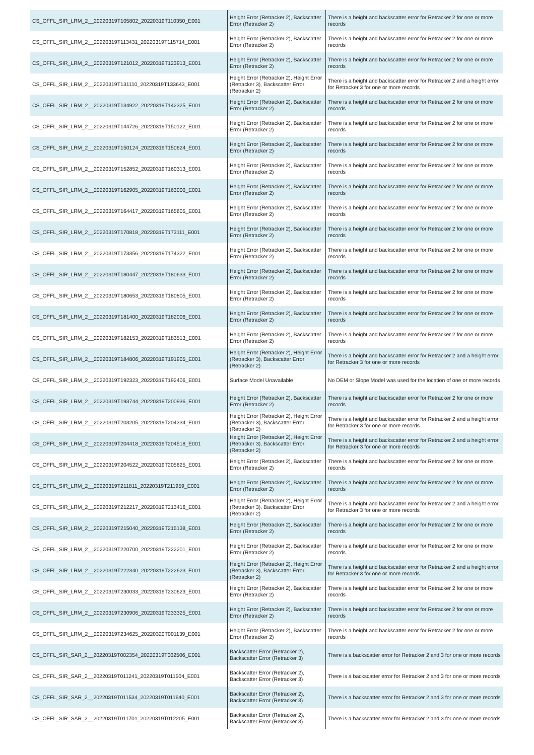| CS_OFFL_SIR_LRM_2__20220319T105802_20220319T110350_E001 | Height Error (Retracker 2), Backscatter Error (Retracker 2) | There is a height and backscatter error for Retracker 2 for one or more records |
| CS_OFFL_SIR_LRM_2__20220319T113431_20220319T115714_E001 | Height Error (Retracker 2), Backscatter Error (Retracker 2) | There is a height and backscatter error for Retracker 2 for one or more records |
| CS_OFFL_SIR_LRM_2__20220319T121012_20220319T123913_E001 | Height Error (Retracker 2), Backscatter Error (Retracker 2) | There is a height and backscatter error for Retracker 2 for one or more records |
| CS_OFFL_SIR_LRM_2__20220319T131110_20220319T133643_E001 | Height Error (Retracker 2), Height Error (Retracker 3), Backscatter Error (Retracker 2) | There is a height and backscatter error for Retracker 2 and a height error for Retracker 3 for one or more records |
| CS_OFFL_SIR_LRM_2__20220319T134922_20220319T142325_E001 | Height Error (Retracker 2), Backscatter Error (Retracker 2) | There is a height and backscatter error for Retracker 2 for one or more records |
| CS_OFFL_SIR_LRM_2__20220319T144726_20220319T150122_E001 | Height Error (Retracker 2), Backscatter Error (Retracker 2) | There is a height and backscatter error for Retracker 2 for one or more records |
| CS_OFFL_SIR_LRM_2__20220319T150124_20220319T150624_E001 | Height Error (Retracker 2), Backscatter Error (Retracker 2) | There is a height and backscatter error for Retracker 2 for one or more records |
| CS_OFFL_SIR_LRM_2__20220319T152852_20220319T160313_E001 | Height Error (Retracker 2), Backscatter Error (Retracker 2) | There is a height and backscatter error for Retracker 2 for one or more records |
| CS_OFFL_SIR_LRM_2__20220319T162905_20220319T163000_E001 | Height Error (Retracker 2), Backscatter Error (Retracker 2) | There is a height and backscatter error for Retracker 2 for one or more records |
| CS_OFFL_SIR_LRM_2__20220319T164417_20220319T165605_E001 | Height Error (Retracker 2), Backscatter Error (Retracker 2) | There is a height and backscatter error for Retracker 2 for one or more records |
| CS_OFFL_SIR_LRM_2__20220319T170818_20220319T173111_E001 | Height Error (Retracker 2), Backscatter Error (Retracker 2) | There is a height and backscatter error for Retracker 2 for one or more records |
| CS_OFFL_SIR_LRM_2__20220319T173356_20220319T174322_E001 | Height Error (Retracker 2), Backscatter Error (Retracker 2) | There is a height and backscatter error for Retracker 2 for one or more records |
| CS_OFFL_SIR_LRM_2__20220319T180447_20220319T180633_E001 | Height Error (Retracker 2), Backscatter Error (Retracker 2) | There is a height and backscatter error for Retracker 2 for one or more records |
| CS_OFFL_SIR_LRM_2__20220319T180653_20220319T180805_E001 | Height Error (Retracker 2), Backscatter Error (Retracker 2) | There is a height and backscatter error for Retracker 2 for one or more records |
| CS_OFFL_SIR_LRM_2__20220319T181400_20220319T182006_E001 | Height Error (Retracker 2), Backscatter Error (Retracker 2) | There is a height and backscatter error for Retracker 2 for one or more records |
| CS_OFFL_SIR_LRM_2__20220319T182153_20220319T183513_E001 | Height Error (Retracker 2), Backscatter Error (Retracker 2) | There is a height and backscatter error for Retracker 2 for one or more records |
| CS_OFFL_SIR_LRM_2__20220319T184806_20220319T191905_E001 | Height Error (Retracker 2), Height Error (Retracker 3), Backscatter Error (Retracker 2) | There is a height and backscatter error for Retracker 2 and a height error for Retracker 3 for one or more records |
| CS_OFFL_SIR_LRM_2__20220319T192323_20220319T192406_E001 | Surface Model Unavailable | No DEM or Slope Model was used for the location of one or more records |
| CS_OFFL_SIR_LRM_2__20220319T193744_20220319T200936_E001 | Height Error (Retracker 2), Backscatter Error (Retracker 2) | There is a height and backscatter error for Retracker 2 for one or more records |
| CS_OFFL_SIR_LRM_2__20220319T203205_20220319T204334_E001 | Height Error (Retracker 2), Height Error (Retracker 3), Backscatter Error (Retracker 2) | There is a height and backscatter error for Retracker 2 and a height error for Retracker 3 for one or more records |
| CS_OFFL_SIR_LRM_2__20220319T204418_20220319T204518_E001 | Height Error (Retracker 2), Height Error (Retracker 3), Backscatter Error (Retracker 2) | There is a height and backscatter error for Retracker 2 and a height error for Retracker 3 for one or more records |
| CS_OFFL_SIR_LRM_2__20220319T204522_20220319T205625_E001 | Height Error (Retracker 2), Backscatter Error (Retracker 2) | There is a height and backscatter error for Retracker 2 for one or more records |
| CS_OFFL_SIR_LRM_2__20220319T211811_20220319T211959_E001 | Height Error (Retracker 2), Backscatter Error (Retracker 2) | There is a height and backscatter error for Retracker 2 for one or more records |
| CS_OFFL_SIR_LRM_2__20220319T212217_20220319T213416_E001 | Height Error (Retracker 2), Height Error (Retracker 3), Backscatter Error (Retracker 2) | There is a height and backscatter error for Retracker 2 and a height error for Retracker 3 for one or more records |
| CS_OFFL_SIR_LRM_2__20220319T215040_20220319T215138_E001 | Height Error (Retracker 2), Backscatter Error (Retracker 2) | There is a height and backscatter error for Retracker 2 for one or more records |
| CS_OFFL_SIR_LRM_2__20220319T220700_20220319T222201_E001 | Height Error (Retracker 2), Backscatter Error (Retracker 2) | There is a height and backscatter error for Retracker 2 for one or more records |
| CS_OFFL_SIR_LRM_2__20220319T222340_20220319T222623_E001 | Height Error (Retracker 2), Height Error (Retracker 3), Backscatter Error (Retracker 2) | There is a height and backscatter error for Retracker 2 and a height error for Retracker 3 for one or more records |
| CS_OFFL_SIR_LRM_2__20220319T230033_20220319T230623_E001 | Height Error (Retracker 2), Backscatter Error (Retracker 2) | There is a height and backscatter error for Retracker 2 for one or more records |
| CS_OFFL_SIR_LRM_2__20220319T230906_20220319T233325_E001 | Height Error (Retracker 2), Backscatter Error (Retracker 2) | There is a height and backscatter error for Retracker 2 for one or more records |
| CS_OFFL_SIR_LRM_2__20220319T234625_20220320T001139_E001 | Height Error (Retracker 2), Backscatter Error (Retracker 2) | There is a height and backscatter error for Retracker 2 for one or more records |
| CS_OFFL_SIR_SAR_2__20220319T002354_20220319T002506_E001 | Backscatter Error (Retracker 2), Backscatter Error (Retracker 3) | There is a backscatter error for Retracker 2 and 3 for one or more records |
| CS_OFFL_SIR_SAR_2__20220319T011241_20220319T011504_E001 | Backscatter Error (Retracker 2), Backscatter Error (Retracker 3) | There is a backscatter error for Retracker 2 and 3 for one or more records |
| CS_OFFL_SIR_SAR_2__20220319T011534_20220319T011640_E001 | Backscatter Error (Retracker 2), Backscatter Error (Retracker 3) | There is a backscatter error for Retracker 2 and 3 for one or more records |
| CS_OFFL_SIR_SAR_2__20220319T011701_20220319T012205_E001 | Backscatter Error (Retracker 2), Backscatter Error (Retracker 3) | There is a backscatter error for Retracker 2 and 3 for one or more records |